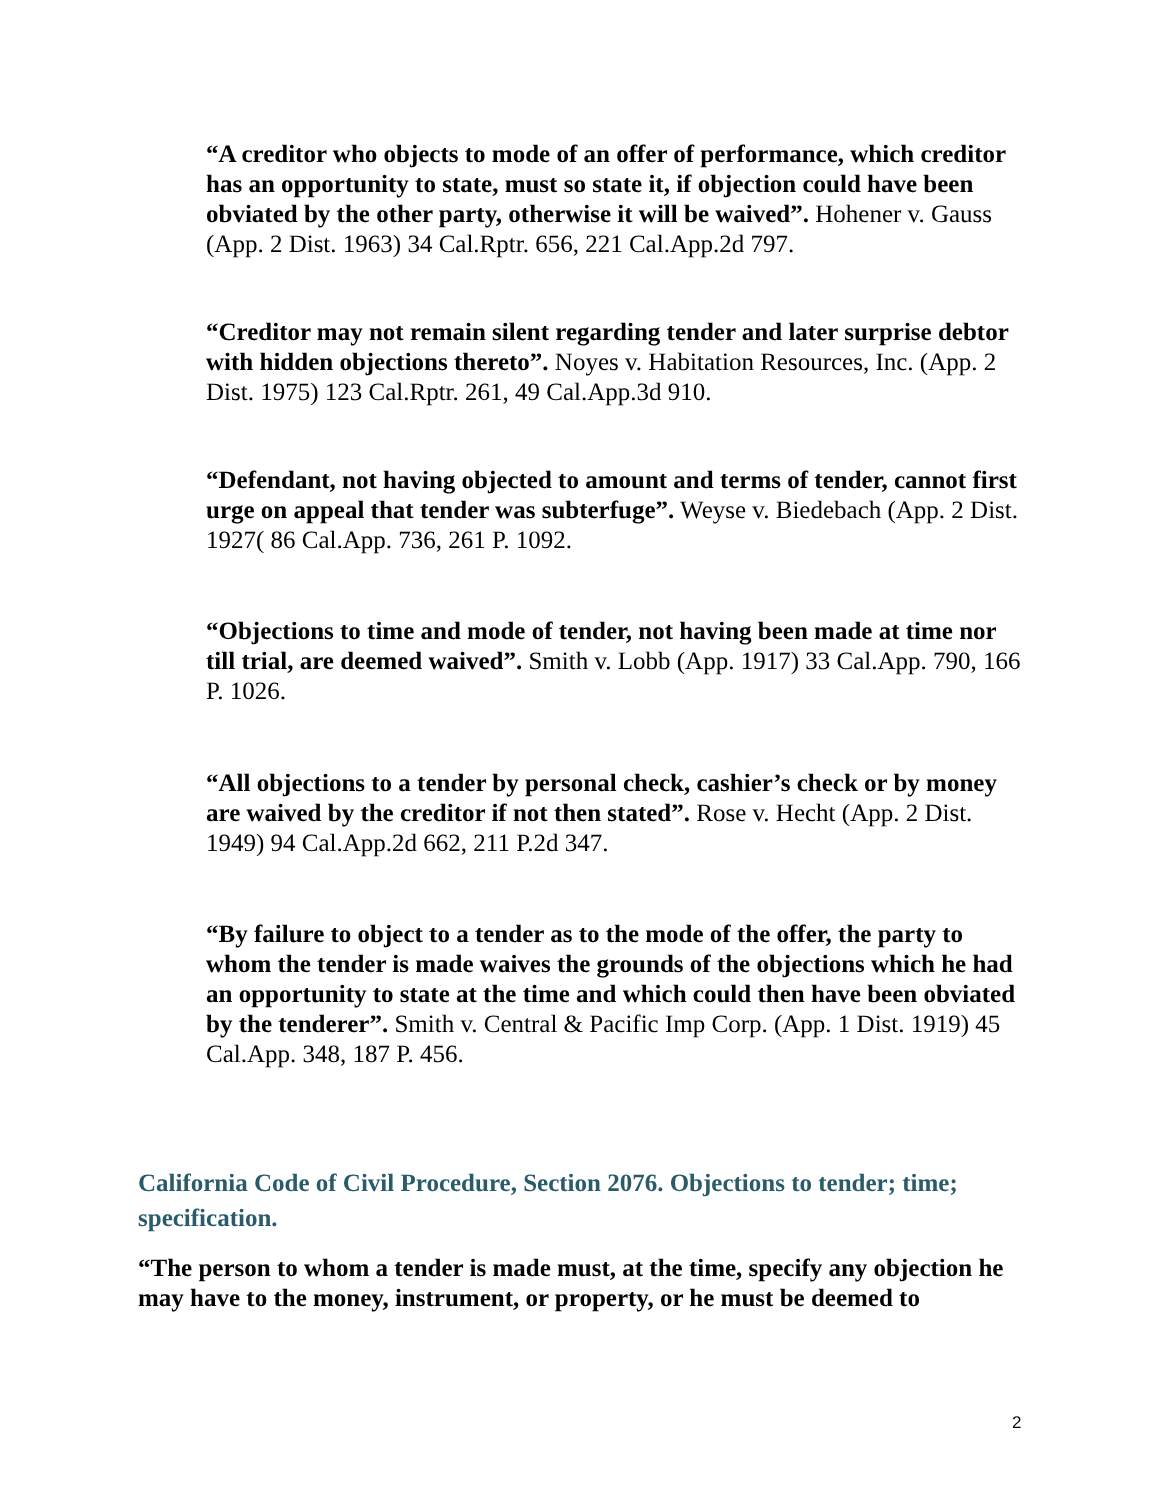“A creditor who objects to mode of an offer of performance, which creditor has an opportunity to state, must so state it, if objection could have been obviated by the other party, otherwise it will be waived”. Hohener v. Gauss (App. 2 Dist. 1963) 34 Cal.Rptr. 656, 221 Cal.App.2d 797.
“Creditor may not remain silent regarding tender and later surprise debtor with hidden objections thereto”. Noyes v. Habitation Resources, Inc. (App. 2 Dist. 1975) 123 Cal.Rptr. 261, 49 Cal.App.3d 910.
“Defendant, not having objected to amount and terms of tender, cannot first urge on appeal that tender was subterfuge”. Weyse v. Biedebach (App. 2 Dist. 1927( 86 Cal.App. 736, 261 P. 1092.
“Objections to time and mode of tender, not having been made at time nor till trial, are deemed waived”. Smith v. Lobb (App. 1917) 33 Cal.App. 790, 166 P. 1026.
“All objections to a tender by personal check, cashier’s check or by money are waived by the creditor if not then stated”. Rose v. Hecht (App. 2 Dist. 1949) 94 Cal.App.2d 662, 211 P.2d 347.
“By failure to object to a tender as to the mode of the offer, the party to whom the tender is made waives the grounds of the objections which he had an opportunity to state at the time and which could then have been obviated by the tenderer”. Smith v. Central & Pacific Imp Corp. (App. 1 Dist. 1919) 45 Cal.App. 348, 187 P. 456.
California Code of Civil Procedure, Section 2076. Objections to tender; time; specification.
“The person to whom a tender is made must, at the time, specify any objection he may have to the money, instrument, or property, or he must be deemed to
2